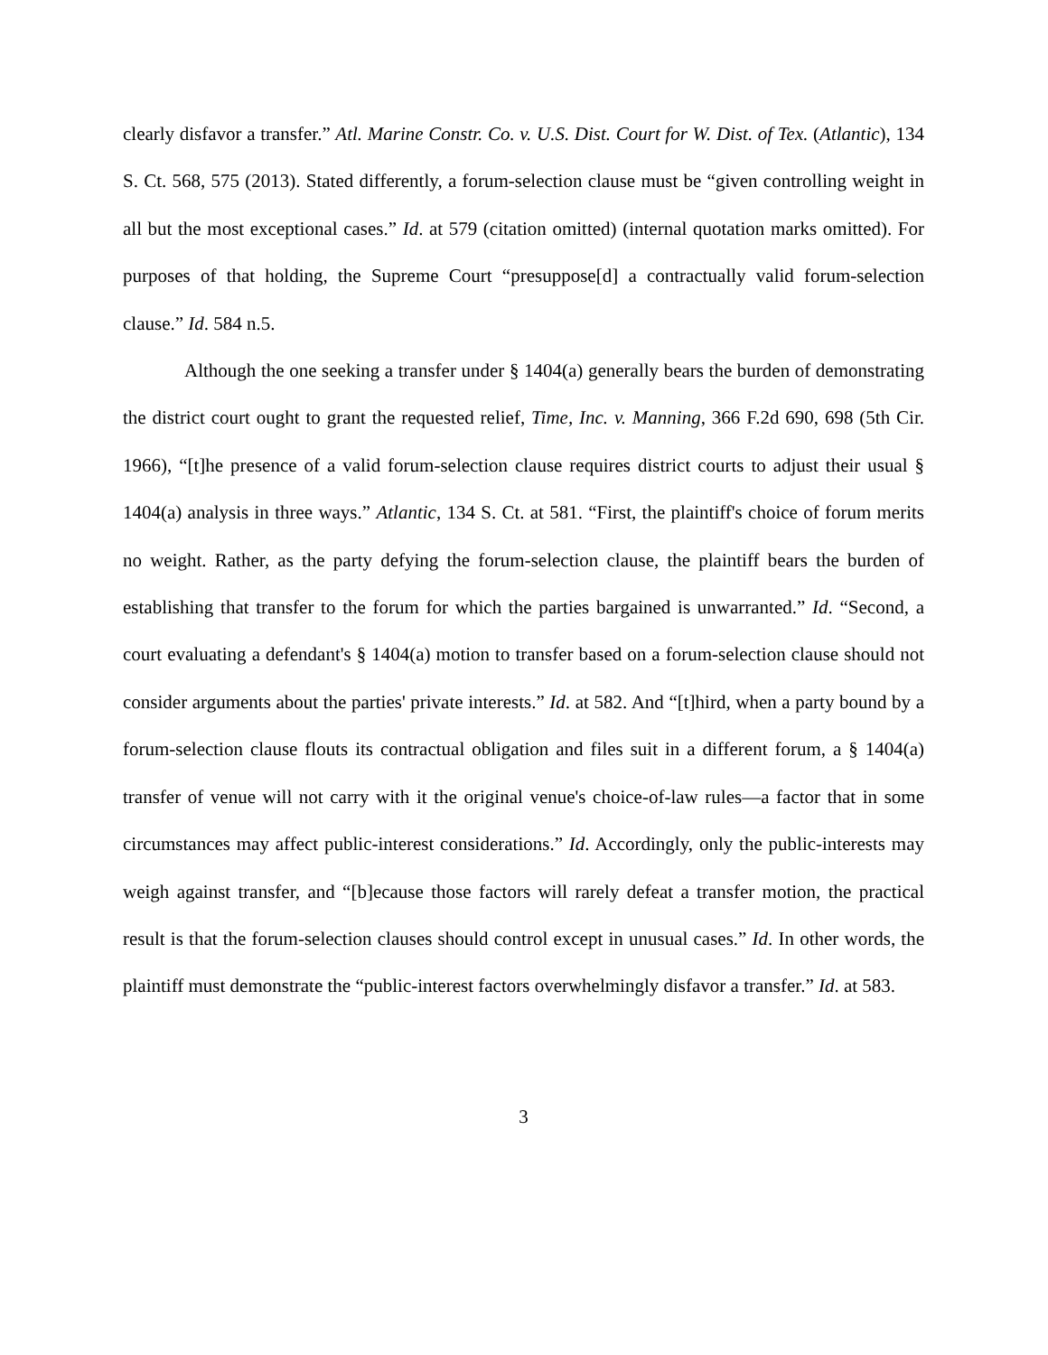clearly disfavor a transfer.” Atl. Marine Constr. Co. v. U.S. Dist. Court for W. Dist. of Tex. (Atlantic), 134 S. Ct. 568, 575 (2013). Stated differently, a forum-selection clause must be “given controlling weight in all but the most exceptional cases.” Id. at 579 (citation omitted) (internal quotation marks omitted). For purposes of that holding, the Supreme Court “presuppose[d] a contractually valid forum-selection clause.” Id. 584 n.5.
Although the one seeking a transfer under § 1404(a) generally bears the burden of demonstrating the district court ought to grant the requested relief, Time, Inc. v. Manning, 366 F.2d 690, 698 (5th Cir. 1966), “[t]he presence of a valid forum-selection clause requires district courts to adjust their usual § 1404(a) analysis in three ways.” Atlantic, 134 S. Ct. at 581. “First, the plaintiff's choice of forum merits no weight. Rather, as the party defying the forum-selection clause, the plaintiff bears the burden of establishing that transfer to the forum for which the parties bargained is unwarranted.” Id. “Second, a court evaluating a defendant's § 1404(a) motion to transfer based on a forum-selection clause should not consider arguments about the parties' private interests.” Id. at 582. And “[t]hird, when a party bound by a forum-selection clause flouts its contractual obligation and files suit in a different forum, a § 1404(a) transfer of venue will not carry with it the original venue's choice-of-law rules—a factor that in some circumstances may affect public-interest considerations.” Id. Accordingly, only the public-interests may weigh against transfer, and “[b]ecause those factors will rarely defeat a transfer motion, the practical result is that the forum-selection clauses should control except in unusual cases.” Id. In other words, the plaintiff must demonstrate the “public-interest factors overwhelmingly disfavor a transfer.” Id. at 583.
3